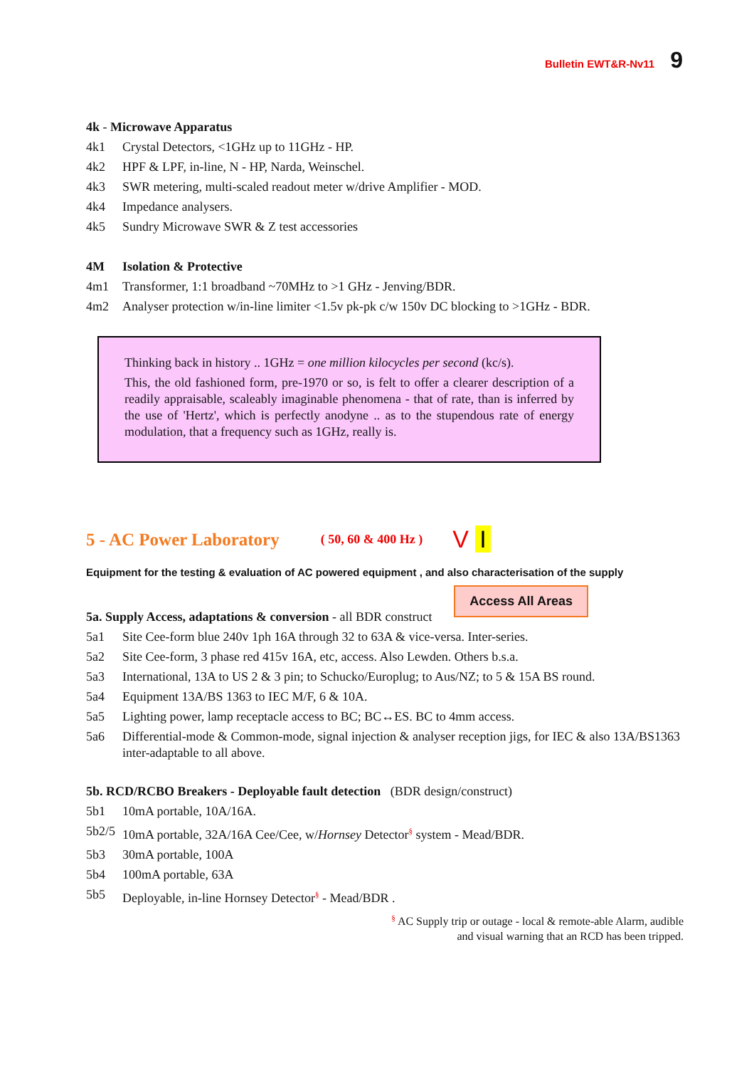Bulletin EWT&R-Nv11 9
4k - Microwave Apparatus
4k1 Crystal Detectors, <1GHz up to 11GHz - HP.
4k2 HPF & LPF, in-line, N - HP, Narda, Weinschel.
4k3 SWR metering, multi-scaled readout meter w/drive Amplifier - MOD.
4k4 Impedance analysers.
4k5 Sundry Microwave SWR & Z test accessories
4M Isolation & Protective
4m1 Transformer, 1:1 broadband ~70MHz to >1 GHz - Jenving/BDR.
4m2 Analyser protection w/in-line limiter <1.5v pk-pk c/w 150v DC blocking to >1GHz - BDR.
Thinking back in history .. 1GHz = one million kilocycles per second (kc/s).
This, the old fashioned form, pre-1970 or so, is felt to offer a clearer description of a readily appraisable, scaleably imaginable phenomena - that of rate, than is inferred by the use of 'Hertz', which is perfectly anodyne .. as to the stupendous rate of energy modulation, that a frequency such as 1GHz, really is.
5 - AC Power Laboratory ( 50, 60 & 400 Hz ) V I
Equipment for the testing & evaluation of AC powered equipment , and also characterisation of the supply
Access All Areas
5a. Supply Access, adaptations & conversion - all BDR construct
5a1 Site Cee-form blue 240v 1ph 16A through 32 to 63A & vice-versa. Inter-series.
5a2 Site Cee-form, 3 phase red 415v 16A, etc, access. Also Lewden. Others b.s.a.
5a3 International, 13A to US 2 & 3 pin; to Schucko/Europlug; to Aus/NZ; to 5 & 15A BS round.
5a4 Equipment 13A/BS 1363 to IEC M/F, 6 & 10A.
5a5 Lighting power, lamp receptacle access to BC; BC↔ES. BC to 4mm access.
5a6 Differential-mode & Common-mode, signal injection & analyser reception jigs, for IEC & also 13A/BS1363 inter-adaptable to all above.
5b. RCD/RCBO Breakers - Deployable fault detection (BDR design/construct)
5b1 10mA portable, 10A/16A.
5b2/5 10mA portable, 32A/16A Cee/Cee, w/Hornsey Detector<sup>§</sup> system - Mead/BDR.
5b3 30mA portable, 100A
5b4 100mA portable, 63A
5b5 Deployable, in-line Hornsey Detector<sup>§</sup> - Mead/BDR .
<sup>§</sup> AC Supply trip or outage - local & remote-able Alarm, audible
and visual warning that an RCD has been tripped.